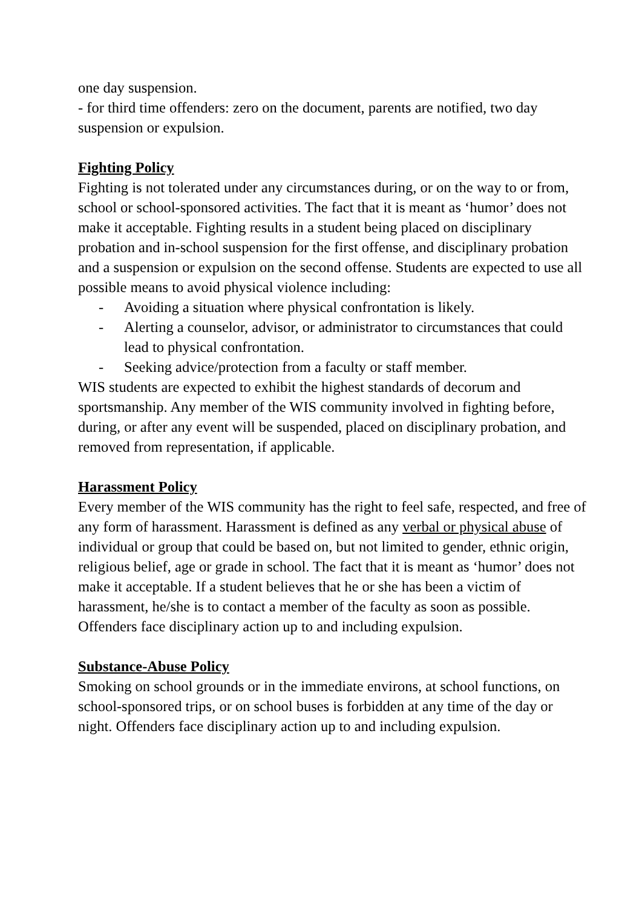one day suspension.
- for third time offenders: zero on the document, parents are notified, two day suspension or expulsion.
Fighting Policy
Fighting is not tolerated under any circumstances during, or on the way to or from, school or school-sponsored activities. The fact that it is meant as ‘humor’ does not make it acceptable. Fighting results in a student being placed on disciplinary probation and in-school suspension for the first offense, and disciplinary probation and a suspension or expulsion on the second offense. Students are expected to use all possible means to avoid physical violence including:
- Avoiding a situation where physical confrontation is likely.
- Alerting a counselor, advisor, or administrator to circumstances that could lead to physical confrontation.
- Seeking advice/protection from a faculty or staff member.
WIS students are expected to exhibit the highest standards of decorum and sportsmanship. Any member of the WIS community involved in fighting before, during, or after any event will be suspended, placed on disciplinary probation, and removed from representation, if applicable.
Harassment Policy
Every member of the WIS community has the right to feel safe, respected, and free of any form of harassment. Harassment is defined as any verbal or physical abuse of individual or group that could be based on, but not limited to gender, ethnic origin, religious belief, age or grade in school. The fact that it is meant as ‘humor’ does not make it acceptable. If a student believes that he or she has been a victim of harassment, he/she is to contact a member of the faculty as soon as possible. Offenders face disciplinary action up to and including expulsion.
Substance-Abuse Policy
Smoking on school grounds or in the immediate environs, at school functions, on school-sponsored trips, or on school buses is forbidden at any time of the day or night. Offenders face disciplinary action up to and including expulsion.